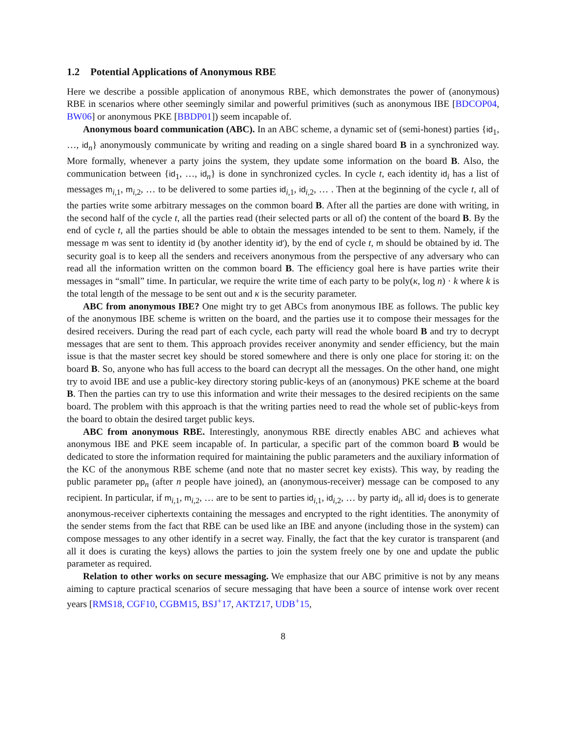1.2 Potential Applications of Anonymous RBE
Here we describe a possible application of anonymous RBE, which demonstrates the power of (anonymous) RBE in scenarios where other seemingly similar and powerful primitives (such as anonymous IBE [BDCOP04, BW06] or anonymous PKE [BBDP01]) seem incapable of.
Anonymous board communication (ABC). In an ABC scheme, a dynamic set of (semi-honest) parties {id<sub>1</sub>, …, id<sub>n</sub>} anonymously communicate by writing and reading on a single shared board B in a synchronized way. More formally, whenever a party joins the system, they update some information on the board B. Also, the communication between {id<sub>1</sub>, …, id<sub>n</sub>} is done in synchronized cycles. In cycle t, each identity id<sub>i</sub> has a list of messages m<sub>i,1</sub>, m<sub>i,2</sub>, … to be delivered to some parties id<sub>i,1</sub>, id<sub>i,2</sub>, … . Then at the beginning of the cycle t, all of the parties write some arbitrary messages on the common board B. After all the parties are done with writing, in the second half of the cycle t, all the parties read (their selected parts or all of) the content of the board B. By the end of cycle t, all the parties should be able to obtain the messages intended to be sent to them. Namely, if the message m was sent to identity id (by another identity id′), by the end of cycle t, m should be obtained by id. The security goal is to keep all the senders and receivers anonymous from the perspective of any adversary who can read all the information written on the common board B. The efficiency goal here is have parties write their messages in “small” time. In particular, we require the write time of each party to be poly(κ, log n) · k where k is the total length of the message to be sent out and κ is the security parameter.
ABC from anonymous IBE? One might try to get ABCs from anonymous IBE as follows. The public key of the anonymous IBE scheme is written on the board, and the parties use it to compose their messages for the desired receivers. During the read part of each cycle, each party will read the whole board B and try to decrypt messages that are sent to them. This approach provides receiver anonymity and sender efficiency, but the main issue is that the master secret key should be stored somewhere and there is only one place for storing it: on the board B. So, anyone who has full access to the board can decrypt all the messages. On the other hand, one might try to avoid IBE and use a public-key directory storing public-keys of an (anonymous) PKE scheme at the board B. Then the parties can try to use this information and write their messages to the desired recipients on the same board. The problem with this approach is that the writing parties need to read the whole set of public-keys from the board to obtain the desired target public keys.
ABC from anonymous RBE. Interestingly, anonymous RBE directly enables ABC and achieves what anonymous IBE and PKE seem incapable of. In particular, a specific part of the common board B would be dedicated to store the information required for maintaining the public parameters and the auxiliary information of the KC of the anonymous RBE scheme (and note that no master secret key exists). This way, by reading the public parameter pp<sub>n</sub> (after n people have joined), an (anonymous-receiver) message can be composed to any recipient. In particular, if m<sub>i,1</sub>, m<sub>i,2</sub>, … are to be sent to parties id<sub>i,1</sub>, id<sub>i,2</sub>, … by party id<sub>i</sub>, all id<sub>i</sub> does is to generate anonymous-receiver ciphertexts containing the messages and encrypted to the right identities. The anonymity of the sender stems from the fact that RBE can be used like an IBE and anyone (including those in the system) can compose messages to any other identify in a secret way. Finally, the fact that the key curator is transparent (and all it does is curating the keys) allows the parties to join the system freely one by one and update the public parameter as required.
Relation to other works on secure messaging. We emphasize that our ABC primitive is not by any means aiming to capture practical scenarios of secure messaging that have been a source of intense work over recent years [RMS18, CGF10, CGBM15, BSJ<sup>+</sup>17, AKTZ17, UDB<sup>+</sup>15,
8